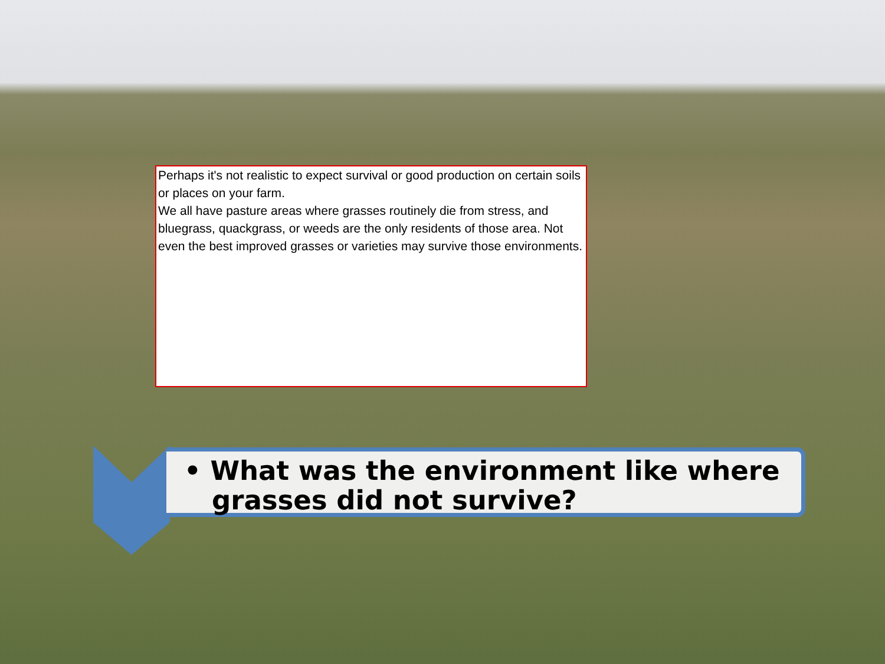Perhaps it's not realistic to expect survival or good production on certain soils or places on your farm.
We all have pasture areas where grasses routinely die from stress, and bluegrass, quackgrass, or weeds are the only residents of those area. Not even the best improved grasses or varieties may survive those environments.
• What was the environment like where
grasses did not survive?